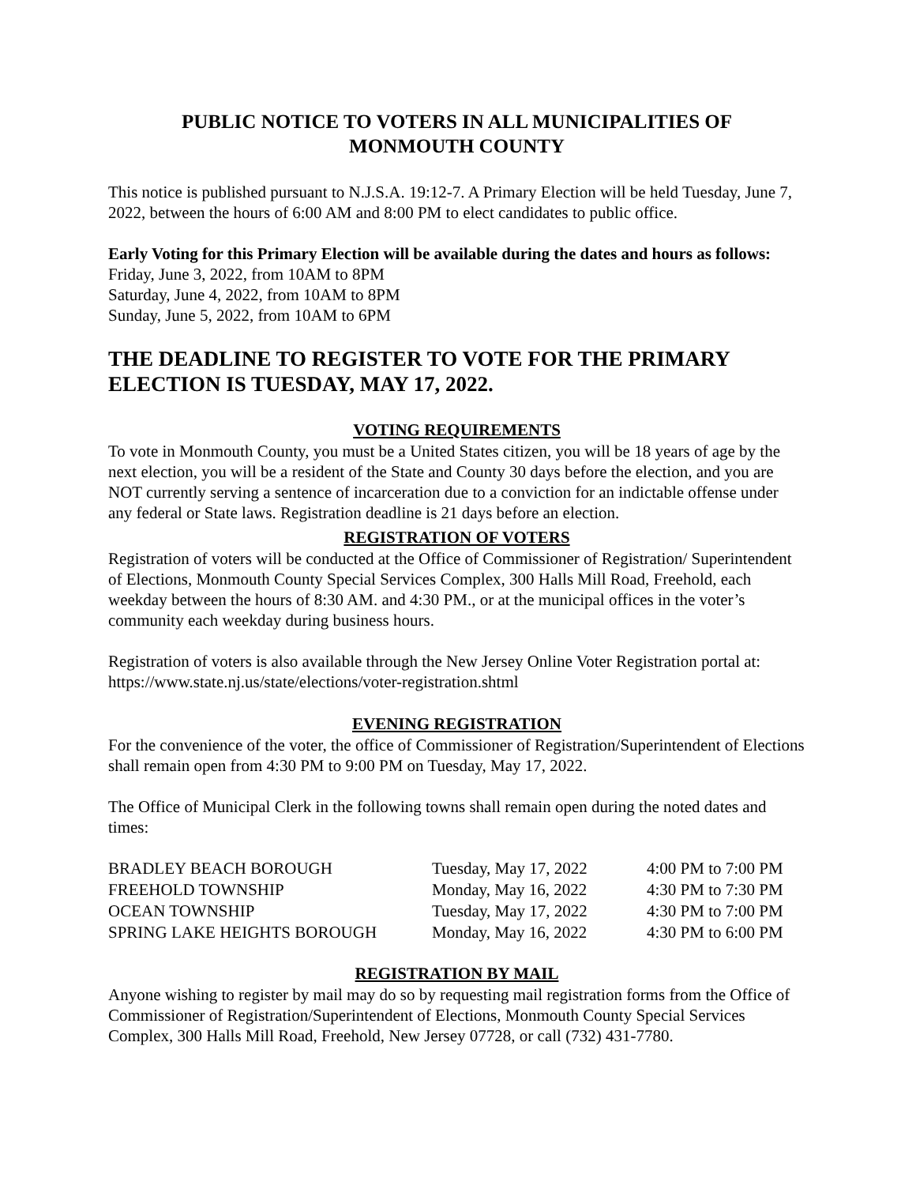PUBLIC NOTICE TO VOTERS IN ALL MUNICIPALITIES OF
MONMOUTH COUNTY
This notice is published pursuant to N.J.S.A. 19:12-7. A Primary Election will be held Tuesday, June 7, 2022, between the hours of 6:00 AM and 8:00 PM to elect candidates to public office.
Early Voting for this Primary Election will be available during the dates and hours as follows:
Friday, June 3, 2022, from 10AM to 8PM
Saturday, June 4, 2022, from 10AM to 8PM
Sunday, June 5, 2022, from 10AM to 6PM
THE DEADLINE TO REGISTER TO VOTE FOR THE PRIMARY ELECTION IS TUESDAY, MAY 17, 2022.
VOTING REQUIREMENTS
To vote in Monmouth County, you must be a United States citizen, you will be 18 years of age by the next election, you will be a resident of the State and County 30 days before the election, and you are NOT currently serving a sentence of incarceration due to a conviction for an indictable offense under any federal or State laws. Registration deadline is 21 days before an election.
REGISTRATION OF VOTERS
Registration of voters will be conducted at the Office of Commissioner of Registration/ Superintendent of Elections, Monmouth County Special Services Complex, 300 Halls Mill Road, Freehold, each weekday between the hours of 8:30 AM. and 4:30 PM., or at the municipal offices in the voter’s community each weekday during business hours.
Registration of voters is also available through the New Jersey Online Voter Registration portal at: https://www.state.nj.us/state/elections/voter-registration.shtml
EVENING REGISTRATION
For the convenience of the voter, the office of Commissioner of Registration/Superintendent of Elections shall remain open from 4:30 PM to 9:00 PM on Tuesday, May 17, 2022.
The Office of Municipal Clerk in the following towns shall remain open during the noted dates and times:
| BRADLEY BEACH BOROUGH | Tuesday, May 17, 2022 | 4:00 PM to 7:00 PM |
| FREEHOLD TOWNSHIP | Monday, May 16, 2022 | 4:30 PM to 7:30 PM |
| OCEAN TOWNSHIP | Tuesday, May 17, 2022 | 4:30 PM to 7:00 PM |
| SPRING LAKE HEIGHTS BOROUGH | Monday, May 16, 2022 | 4:30 PM to 6:00 PM |
REGISTRATION BY MAIL
Anyone wishing to register by mail may do so by requesting mail registration forms from the Office of Commissioner of Registration/Superintendent of Elections, Monmouth County Special Services Complex, 300 Halls Mill Road, Freehold, New Jersey 07728, or call (732) 431-7780.